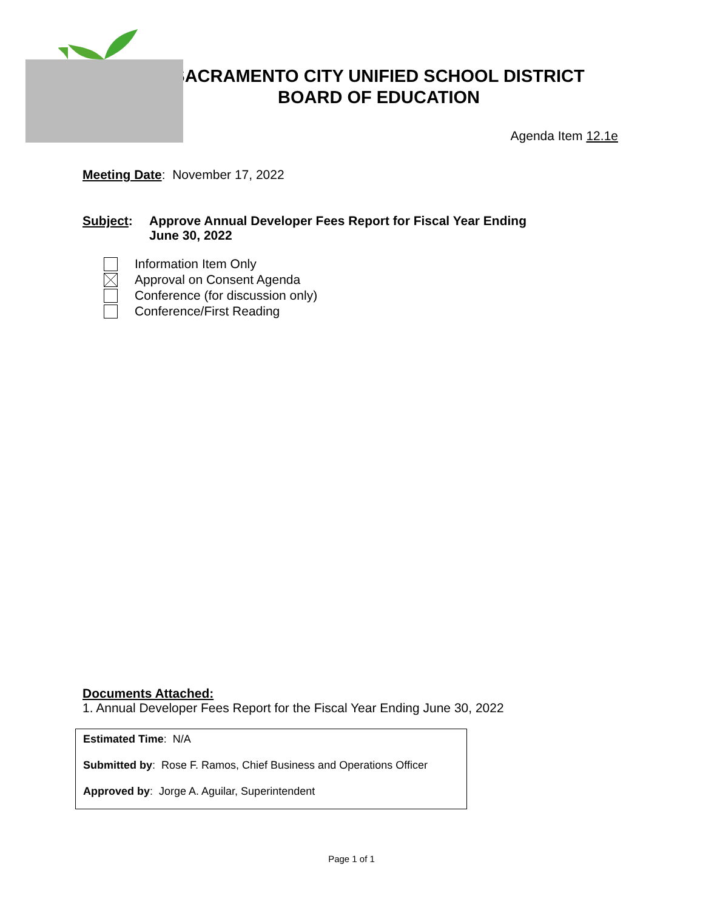SACRAMENTO CITY UNIFIED SCHOOL DISTRICT
BOARD OF EDUCATION
Agenda Item 12.1e
Meeting Date: November 17, 2022
Subject: Approve Annual Developer Fees Report for Fiscal Year Ending
June 30, 2022
Information Item Only
Approval on Consent Agenda
Conference (for discussion only)
Conference/First Reading
Documents Attached:
1. Annual Developer Fees Report for the Fiscal Year Ending June 30, 2022
Estimated Time: N/A
Submitted by: Rose F. Ramos, Chief Business and Operations Officer
Approved by: Jorge A. Aguilar, Superintendent
Page 1 of 1